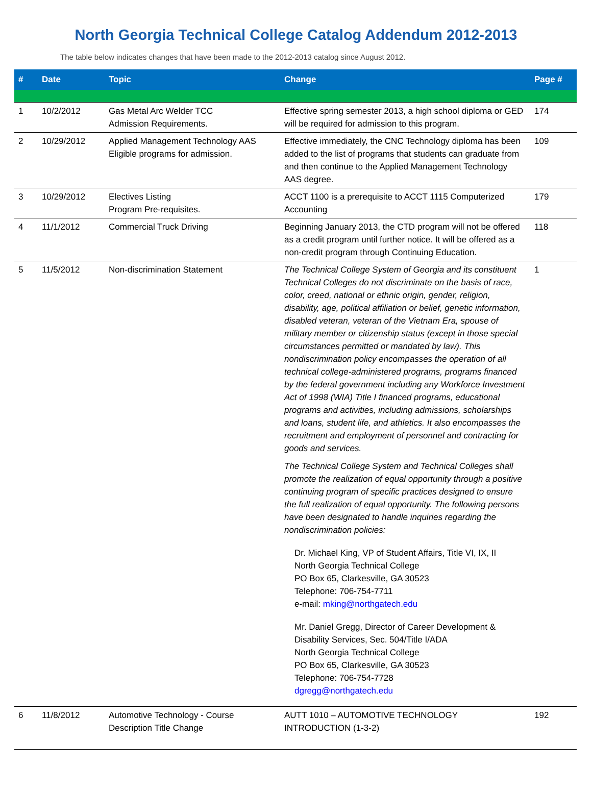North Georgia Technical College Catalog Addendum 2012-2013
The table below indicates changes that have been made to the 2012-2013 catalog since August 2012.
| # | Date | Topic | Change | Page # |
| --- | --- | --- | --- | --- |
| 1 | 10/2/2012 | Gas Metal Arc Welder TCC Admission Requirements. | Effective spring semester 2013, a high school diploma or GED will be required for admission to this program. | 174 |
| 2 | 10/29/2012 | Applied Management Technology AAS Eligible programs for admission. | Effective immediately, the CNC Technology diploma has been added to the list of programs that students can graduate from and then continue to the Applied Management Technology AAS degree. | 109 |
| 3 | 10/29/2012 | Electives Listing Program Pre-requisites. | ACCT 1100 is a prerequisite to ACCT 1115 Computerized Accounting | 179 |
| 4 | 11/1/2012 | Commercial Truck Driving | Beginning January 2013, the CTD program will not be offered as a credit program until further notice. It will be offered as a non-credit program through Continuing Education. | 118 |
| 5 | 11/5/2012 | Non-discrimination Statement | The Technical College System of Georgia and its constituent Technical Colleges do not discriminate on the basis of race, color, creed, national or ethnic origin, gender, religion, disability, age, political affiliation or belief, genetic information, disabled veteran, veteran of the Vietnam Era, spouse of military member or citizenship status (except in those special circumstances permitted or mandated by law). This nondiscrimination policy encompasses the operation of all technical college-administered programs, programs financed by the federal government including any Workforce Investment Act of 1998 (WIA) Title I financed programs, educational programs and activities, including admissions, scholarships and loans, student life, and athletics. It also encompasses the recruitment and employment of personnel and contracting for goods and services. The Technical College System and Technical Colleges shall promote the realization of equal opportunity through a positive continuing program of specific practices designed to ensure the full realization of equal opportunity. The following persons have been designated to handle inquiries regarding the nondiscrimination policies: Dr. Michael King, VP of Student Affairs, Title VI, IX, II North Georgia Technical College PO Box 65, Clarkesville, GA 30523 Telephone: 706-754-7711 e-mail: mking@northgatech.edu Mr. Daniel Gregg, Director of Career Development & Disability Services, Sec. 504/Title I/ADA North Georgia Technical College PO Box 65, Clarkesville, GA 30523 Telephone: 706-754-7728 dgregg@northgatech.edu | 1 |
| 6 | 11/8/2012 | Automotive Technology - Course Description Title Change | AUTT 1010 – AUTOMOTIVE TECHNOLOGY INTRODUCTION (1-3-2) | 192 |